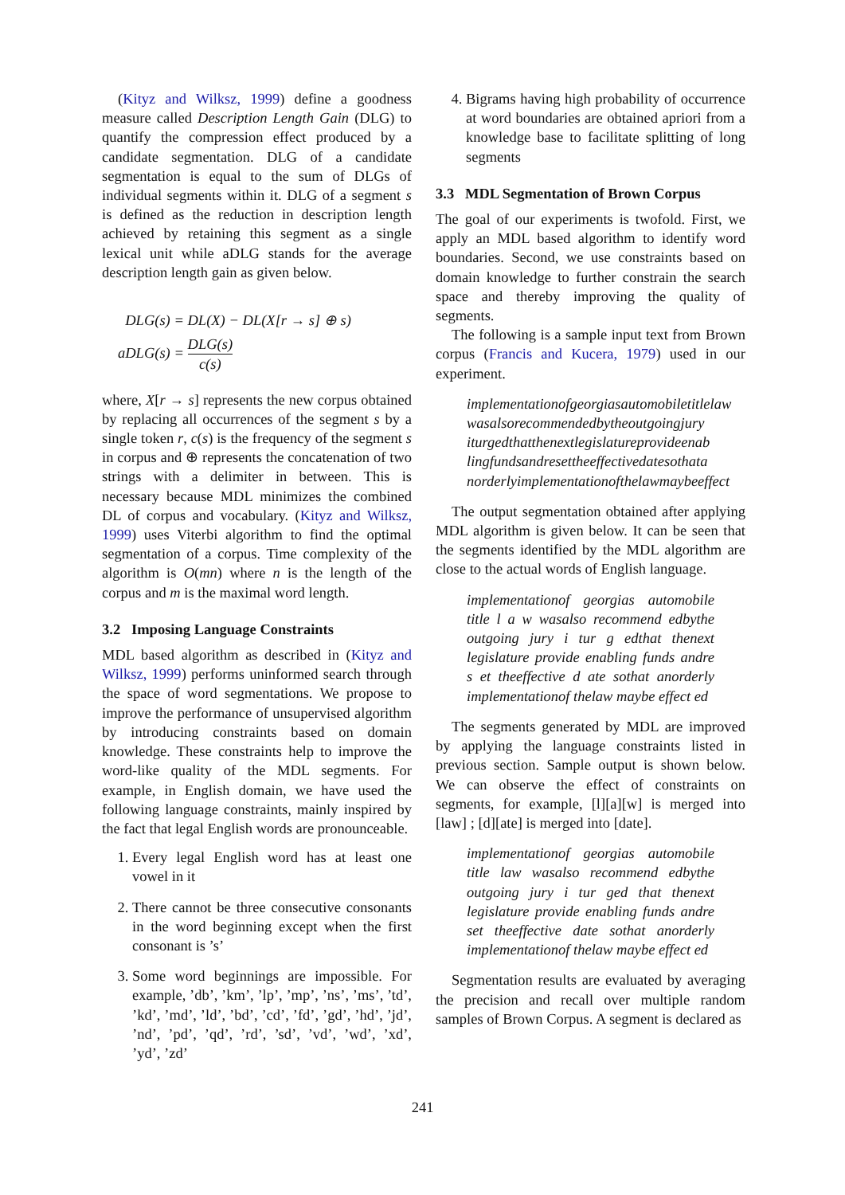(Kityz and Wilksz, 1999) define a goodness measure called Description Length Gain (DLG) to quantify the compression effect produced by a candidate segmentation. DLG of a candidate segmentation is equal to the sum of DLGs of individual segments within it. DLG of a segment s is defined as the reduction in description length achieved by retaining this segment as a single lexical unit while aDLG stands for the average description length gain as given below.
DLG(s) = DL(X) − DL(X[r → s] ⊕ s)
aDLG(s) = DLG(s) c(s)
where, X[r → s] represents the new corpus obtained by replacing all occurrences of the segment s by a single token r, c(s) is the frequency of the segment s in corpus and ⊕ represents the concatenation of two strings with a delimiter in between. This is necessary because MDL minimizes the combined DL of corpus and vocabulary. (Kityz and Wilksz, 1999) uses Viterbi algorithm to find the optimal segmentation of a corpus. Time complexity of the algorithm is O(mn) where n is the length of the corpus and m is the maximal word length.
3.2 Imposing Language Constraints
MDL based algorithm as described in (Kityz and Wilksz, 1999) performs uninformed search through the space of word segmentations. We propose to improve the performance of unsupervised algorithm by introducing constraints based on domain knowledge. These constraints help to improve the word-like quality of the MDL segments. For example, in English domain, we have used the following language constraints, mainly inspired by the fact that legal English words are pronounceable.
1. Every legal English word has at least one vowel in it
2. There cannot be three consecutive consonants in the word beginning except when the first consonant is ’s’
3. Some word beginnings are impossible. For example, ’db’, ’km’, ’lp’, ’mp’, ’ns’, ’ms’, ’td’, ’kd’, ’md’, ’ld’, ’bd’, ’cd’, ’fd’, ’gd’, ’hd’, ’jd’, ’nd’, ’pd’, ’qd’, ’rd’, ’sd’, ’vd’, ’wd’, ’xd’, ’yd’, ’zd’
4. Bigrams having high probability of occurrence at word boundaries are obtained apriori from a knowledge base to facilitate splitting of long segments
3.3 MDL Segmentation of Brown Corpus
The goal of our experiments is twofold. First, we apply an MDL based algorithm to identify word boundaries. Second, we use constraints based on domain knowledge to further constrain the search space and thereby improving the quality of segments.
The following is a sample input text from Brown corpus (Francis and Kucera, 1979) used in our experiment.
implementationofgeorgiasautomobiletitlelaw wasalsorecommendedbytheoutgoingjury iturgedthatthenextlegislatureprovideenab lingfundsandresettheeffectivedatesothata norderlyimplementationofthelawmaybeeffect
The output segmentation obtained after applying MDL algorithm is given below. It can be seen that the segments identified by the MDL algorithm are close to the actual words of English language.
implementationof georgias automobile title l a w wasalso recommend edbythe outgoing jury i tur g edthat thenext legislature provide enabling funds andre s et theeffective d ate sothat anorderly implementationof thelaw maybe effect ed
The segments generated by MDL are improved by applying the language constraints listed in previous section. Sample output is shown below. We can observe the effect of constraints on segments, for example, [l][a][w] is merged into [law] ; [d][ate] is merged into [date].
implementationof georgias automobile title law wasalso recommend edbythe outgoing jury i tur ged that thenext legislature provide enabling funds andre set theeffective date sothat anorderly implementationof thelaw maybe effect ed
Segmentation results are evaluated by averaging the precision and recall over multiple random samples of Brown Corpus. A segment is declared as
241